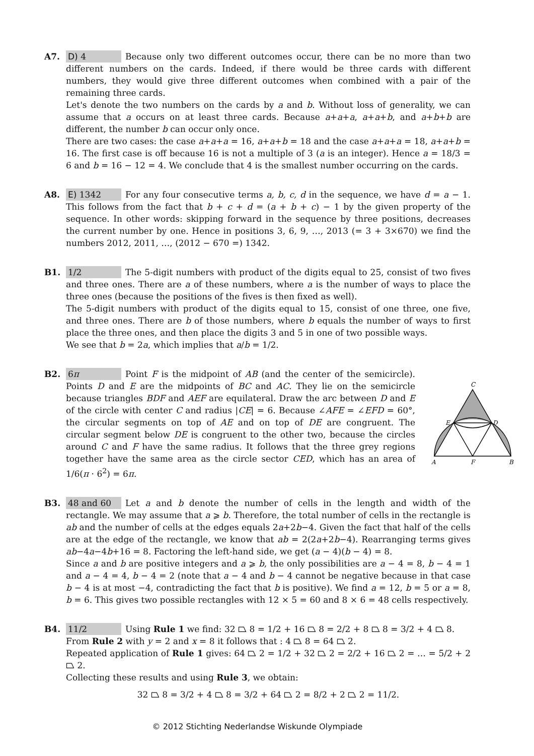A7. D) 4 Because only two different outcomes occur, there can be no more than two different numbers on the cards. Indeed, if there would be three cards with different numbers, they would give three different outcomes when combined with a pair of the remaining three cards.
Let's denote the two numbers on the cards by a and b. Without loss of generality, we can assume that a occurs on at least three cards. Because a+a+a, a+a+b, and a+b+b are different, the number b can occur only once.
There are two cases: the case a+a+a = 16, a+a+b = 18 and the case a+a+a = 18, a+a+b = 16. The first case is off because 16 is not a multiple of 3 (a is an integer). Hence a = 18/3 = 6 and b = 16 − 12 = 4. We conclude that 4 is the smallest number occurring on the cards.
A8. E) 1342 For any four consecutive terms a, b, c, d in the sequence, we have d = a − 1. This follows from the fact that b + c + d = (a + b + c) − 1 by the given property of the sequence. In other words: skipping forward in the sequence by three positions, decreases the current number by one. Hence in positions 3, 6, 9, …, 2013 (= 3 + 3×670) we find the numbers 2012, 2011, …, (2012 − 670 =) 1342.
B1. 1/2 The 5-digit numbers with product of the digits equal to 25, consist of two fives and three ones. There are a of these numbers, where a is the number of ways to place the three ones (because the positions of the fives is then fixed as well).
The 5-digit numbers with product of the digits equal to 15, consist of one three, one five, and three ones. There are b of those numbers, where b equals the number of ways to first place the three ones, and then place the digits 3 and 5 in one of two possible ways.
We see that b = 2a, which implies that a/b = 1/2.
B2. 6π Point F is the midpoint of AB (and the center of the semicircle). Points D and E are the midpoints of BC and AC. They lie on the semicircle because triangles BDF and AEF are equilateral. Draw the arc between D and E of the circle with center C and radius |CE| = 6. Because ∠AFE = ∠EFD = 60°, the circular segments on top of AE and on top of DE are congruent. The circular segment below DE is congruent to the other two, because the circles around C and F have the same radius. It follows that the three grey regions together have the same area as the circle sector CED, which has an area of 1/6(π · 6<sup>2</sup>) = 6π.
C
E
D
A
F
B
B3. 48 and 60 Let a and b denote the number of cells in the length and width of the rectangle. We may assume that a ⩾ b. Therefore, the total number of cells in the rectangle is ab and the number of cells at the edges equals 2a+2b−4. Given the fact that half of the cells are at the edge of the rectangle, we know that ab = 2(2a+2b−4). Rearranging terms gives ab−4a−4b+16 = 8. Factoring the left-hand side, we get (a − 4)(b − 4) = 8.
Since a and b are positive integers and a ⩾ b, the only possibilities are a − 4 = 8, b − 4 = 1 and a − 4 = 4, b − 4 = 2 (note that a − 4 and b − 4 cannot be negative because in that case b − 4 is at most −4, contradicting the fact that b is positive). We find a = 12, b = 5 or a = 8, b = 6. This gives two possible rectangles with 12 × 5 = 60 and 8 × 6 = 48 cells respectively.
B4. 11/2 Using Rule 1 we find: 32 ⏢ 8 = 1/2 + 16 ⏢ 8 = 2/2 + 8 ⏢ 8 = 3/2 + 4 ⏢ 8.
From Rule 2 with y = 2 and x = 8 it follows that : 4 ⏢ 8 = 64 ⏢ 2.
Repeated application of Rule 1 gives: 64 ⏢ 2 = 1/2 + 32 ⏢ 2 = 2/2 + 16 ⏢ 2 = … = 5/2 + 2 ⏢ 2.
Collecting these results and using Rule 3, we obtain:
32 ⏢ 8 = 3/2 + 4 ⏢ 8 = 3/2 + 64 ⏢ 2 = 8/2 + 2 ⏢ 2 = 11/2.
© 2012 Stichting Nederlandse Wiskunde Olympiade